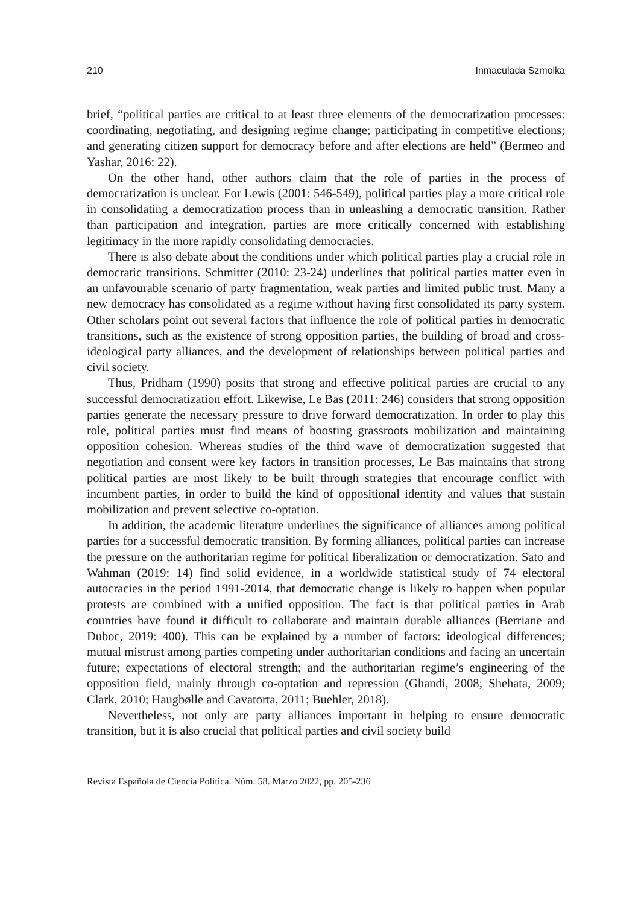210 Inmaculada Szmolka
brief, “political parties are critical to at least three elements of the democratization processes: coordinating, negotiating, and designing regime change; participating in competitive elections; and generating citizen support for democracy before and after elections are held” (Bermeo and Yashar, 2016: 22).
On the other hand, other authors claim that the role of parties in the process of democratization is unclear. For Lewis (2001: 546-549), political parties play a more critical role in consolidating a democratization process than in unleashing a democratic transition. Rather than participation and integration, parties are more critically concerned with establishing legitimacy in the more rapidly consolidating democracies.
There is also debate about the conditions under which political parties play a crucial role in democratic transitions. Schmitter (2010: 23-24) underlines that political parties matter even in an unfavourable scenario of party fragmentation, weak parties and limited public trust. Many a new democracy has consolidated as a regime without having first consolidated its party system. Other scholars point out several factors that influence the role of political parties in democratic transitions, such as the existence of strong opposition parties, the building of broad and cross-ideological party alliances, and the development of relationships between political parties and civil society.
Thus, Pridham (1990) posits that strong and effective political parties are crucial to any successful democratization effort. Likewise, Le Bas (2011: 246) considers that strong opposition parties generate the necessary pressure to drive forward democratization. In order to play this role, political parties must find means of boosting grassroots mobilization and maintaining opposition cohesion. Whereas studies of the third wave of democratization suggested that negotiation and consent were key factors in transition processes, Le Bas maintains that strong political parties are most likely to be built through strategies that encourage conflict with incumbent parties, in order to build the kind of oppositional identity and values that sustain mobilization and prevent selective co-optation.
In addition, the academic literature underlines the significance of alliances among political parties for a successful democratic transition. By forming alliances, political parties can increase the pressure on the authoritarian regime for political liberalization or democratization. Sato and Wahman (2019: 14) find solid evidence, in a worldwide statistical study of 74 electoral autocracies in the period 1991-2014, that democratic change is likely to happen when popular protests are combined with a unified opposition. The fact is that political parties in Arab countries have found it difficult to collaborate and maintain durable alliances (Berriane and Duboc, 2019: 400). This can be explained by a number of factors: ideological differences; mutual mistrust among parties competing under authoritarian conditions and facing an uncertain future; expectations of electoral strength; and the authoritarian regime’s engineering of the opposition field, mainly through co-optation and repression (Ghandi, 2008; Shehata, 2009; Clark, 2010; Haugbølle and Cavatorta, 2011; Buehler, 2018).
Nevertheless, not only are party alliances important in helping to ensure democratic transition, but it is also crucial that political parties and civil society build
Revista Española de Ciencia Política. Núm. 58. Marzo 2022, pp. 205-236